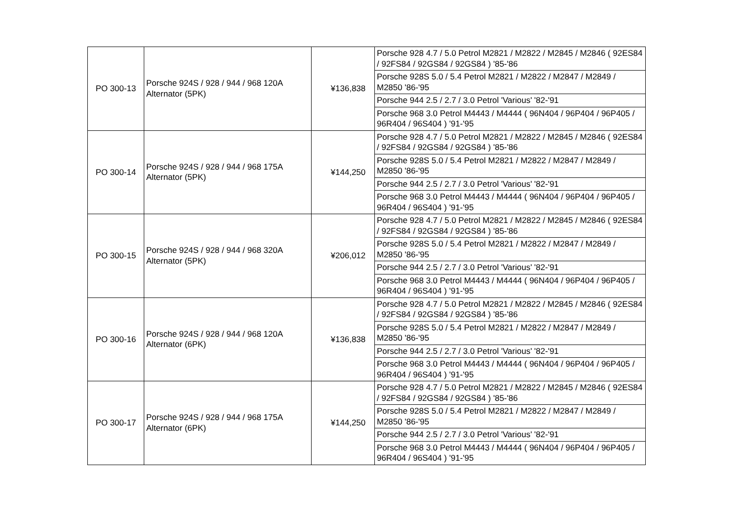| PO 300-13 | Porsche 924S / 928 / 944 / 968 120A Alternator (5PK) | ¥136,838 | Porsche 928 4.7 / 5.0 Petrol M2821 / M2822 / M2845 / M2846 ( 92ES84 / 92FS84 / 92GS84 / 92GS84 ) '85-'86 |
| | | | Porsche 928S 5.0 / 5.4 Petrol M2821 / M2822 / M2847 / M2849 / M2850 '86-'95 |
| | | | Porsche 944 2.5 / 2.7 / 3.0 Petrol 'Various' '82-'91 |
| | | | Porsche 968 3.0 Petrol M4443 / M4444 ( 96N404 / 96P404 / 96P405 / 96R404 / 96S404 ) '91-'95 |
| PO 300-14 | Porsche 924S / 928 / 944 / 968 175A Alternator (5PK) | ¥144,250 | Porsche 928 4.7 / 5.0 Petrol M2821 / M2822 / M2845 / M2846 ( 92ES84 / 92FS84 / 92GS84 / 92GS84 ) '85-'86 |
| | | | Porsche 928S 5.0 / 5.4 Petrol M2821 / M2822 / M2847 / M2849 / M2850 '86-'95 |
| | | | Porsche 944 2.5 / 2.7 / 3.0 Petrol 'Various' '82-'91 |
| | | | Porsche 968 3.0 Petrol M4443 / M4444 ( 96N404 / 96P404 / 96P405 / 96R404 / 96S404 ) '91-'95 |
| PO 300-15 | Porsche 924S / 928 / 944 / 968 320A Alternator (5PK) | ¥206,012 | Porsche 928 4.7 / 5.0 Petrol M2821 / M2822 / M2845 / M2846 ( 92ES84 / 92FS84 / 92GS84 / 92GS84 ) '85-'86 |
| | | | Porsche 928S 5.0 / 5.4 Petrol M2821 / M2822 / M2847 / M2849 / M2850 '86-'95 |
| | | | Porsche 944 2.5 / 2.7 / 3.0 Petrol 'Various' '82-'91 |
| | | | Porsche 968 3.0 Petrol M4443 / M4444 ( 96N404 / 96P404 / 96P405 / 96R404 / 96S404 ) '91-'95 |
| PO 300-16 | Porsche 924S / 928 / 944 / 968 120A Alternator (6PK) | ¥136,838 | Porsche 928 4.7 / 5.0 Petrol M2821 / M2822 / M2845 / M2846 ( 92ES84 / 92FS84 / 92GS84 / 92GS84 ) '85-'86 |
| | | | Porsche 928S 5.0 / 5.4 Petrol M2821 / M2822 / M2847 / M2849 / M2850 '86-'95 |
| | | | Porsche 944 2.5 / 2.7 / 3.0 Petrol 'Various' '82-'91 |
| | | | Porsche 968 3.0 Petrol M4443 / M4444 ( 96N404 / 96P404 / 96P405 / 96R404 / 96S404 ) '91-'95 |
| PO 300-17 | Porsche 924S / 928 / 944 / 968 175A Alternator (6PK) | ¥144,250 | Porsche 928 4.7 / 5.0 Petrol M2821 / M2822 / M2845 / M2846 ( 92ES84 / 92FS84 / 92GS84 / 92GS84 ) '85-'86 |
| | | | Porsche 928S 5.0 / 5.4 Petrol M2821 / M2822 / M2847 / M2849 / M2850 '86-'95 |
| | | | Porsche 944 2.5 / 2.7 / 3.0 Petrol 'Various' '82-'91 |
| | | | Porsche 968 3.0 Petrol M4443 / M4444 ( 96N404 / 96P404 / 96P405 / 96R404 / 96S404 ) '91-'95 |